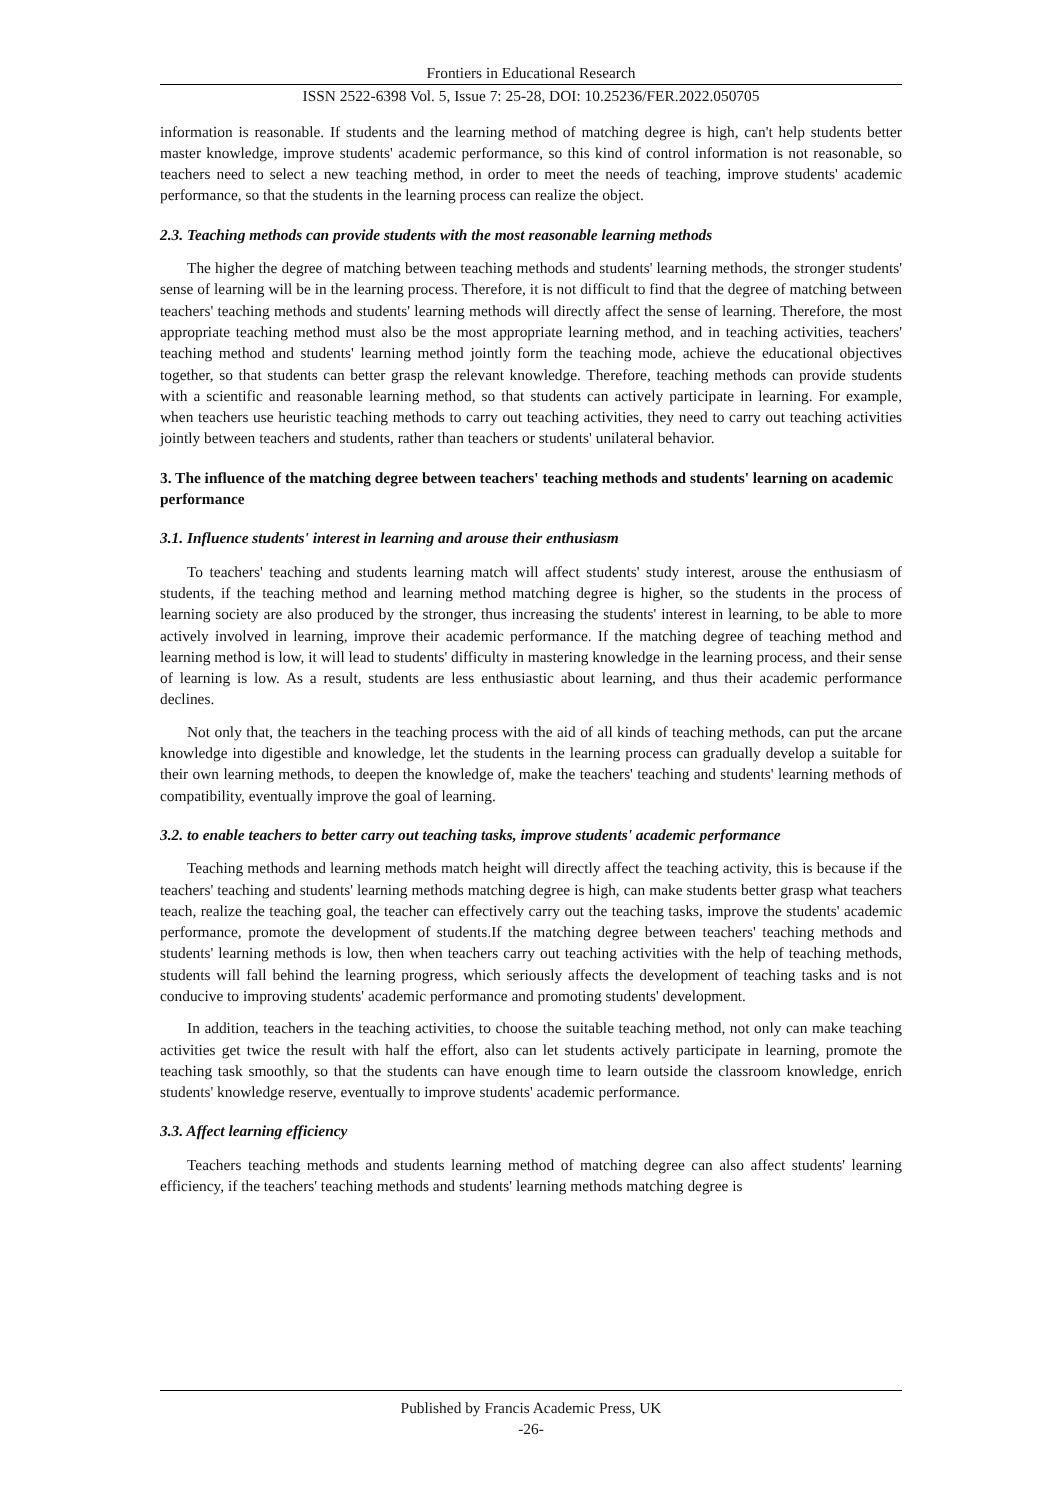Frontiers in Educational Research
ISSN 2522-6398 Vol. 5, Issue 7: 25-28, DOI: 10.25236/FER.2022.050705
information is reasonable. If students and the learning method of matching degree is high, can't help students better master knowledge, improve students' academic performance, so this kind of control information is not reasonable, so teachers need to select a new teaching method, in order to meet the needs of teaching, improve students' academic performance, so that the students in the learning process can realize the object.
2.3. Teaching methods can provide students with the most reasonable learning methods
The higher the degree of matching between teaching methods and students' learning methods, the stronger students' sense of learning will be in the learning process. Therefore, it is not difficult to find that the degree of matching between teachers' teaching methods and students' learning methods will directly affect the sense of learning. Therefore, the most appropriate teaching method must also be the most appropriate learning method, and in teaching activities, teachers' teaching method and students' learning method jointly form the teaching mode, achieve the educational objectives together, so that students can better grasp the relevant knowledge. Therefore, teaching methods can provide students with a scientific and reasonable learning method, so that students can actively participate in learning. For example, when teachers use heuristic teaching methods to carry out teaching activities, they need to carry out teaching activities jointly between teachers and students, rather than teachers or students' unilateral behavior.
3. The influence of the matching degree between teachers' teaching methods and students' learning on academic performance
3.1. Influence students' interest in learning and arouse their enthusiasm
To teachers' teaching and students learning match will affect students' study interest, arouse the enthusiasm of students, if the teaching method and learning method matching degree is higher, so the students in the process of learning society are also produced by the stronger, thus increasing the students' interest in learning, to be able to more actively involved in learning, improve their academic performance. If the matching degree of teaching method and learning method is low, it will lead to students' difficulty in mastering knowledge in the learning process, and their sense of learning is low. As a result, students are less enthusiastic about learning, and thus their academic performance declines.
Not only that, the teachers in the teaching process with the aid of all kinds of teaching methods, can put the arcane knowledge into digestible and knowledge, let the students in the learning process can gradually develop a suitable for their own learning methods, to deepen the knowledge of, make the teachers' teaching and students' learning methods of compatibility, eventually improve the goal of learning.
3.2. to enable teachers to better carry out teaching tasks, improve students' academic performance
Teaching methods and learning methods match height will directly affect the teaching activity, this is because if the teachers' teaching and students' learning methods matching degree is high, can make students better grasp what teachers teach, realize the teaching goal, the teacher can effectively carry out the teaching tasks, improve the students' academic performance, promote the development of students.If the matching degree between teachers' teaching methods and students' learning methods is low, then when teachers carry out teaching activities with the help of teaching methods, students will fall behind the learning progress, which seriously affects the development of teaching tasks and is not conducive to improving students' academic performance and promoting students' development.
In addition, teachers in the teaching activities, to choose the suitable teaching method, not only can make teaching activities get twice the result with half the effort, also can let students actively participate in learning, promote the teaching task smoothly, so that the students can have enough time to learn outside the classroom knowledge, enrich students' knowledge reserve, eventually to improve students' academic performance.
3.3. Affect learning efficiency
Teachers teaching methods and students learning method of matching degree can also affect students' learning efficiency, if the teachers' teaching methods and students' learning methods matching degree is
Published by Francis Academic Press, UK
-26-